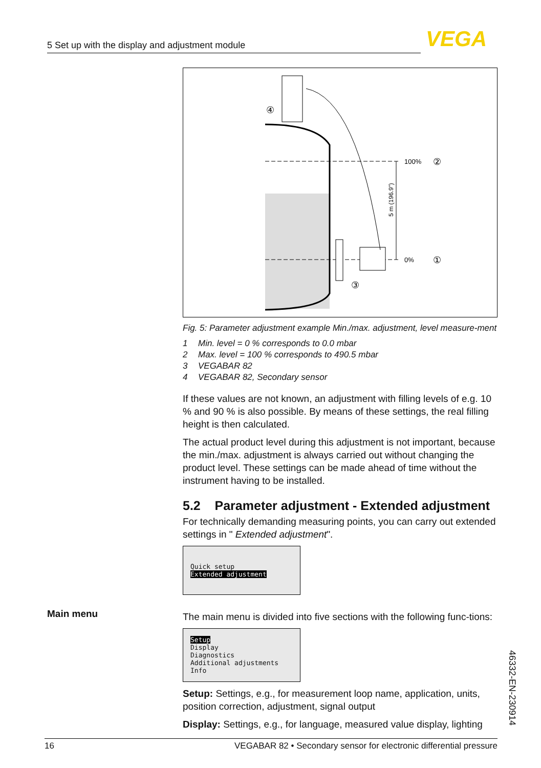5 Set up with the display and adjustment module VEGA
100%
②
0%
①
③
④
5 m (196.9")
Fig. 5: Parameter adjustment example Min./max. adjustment, level measure-ment
1 Min. level = 0 % corresponds to 0.0 mbar
2 Max. level = 100 % corresponds to 490.5 mbar
3 VEGABAR 82
4 VEGABAR 82, Secondary sensor
If these values are not known, an adjustment with filling levels of e.g. 10 % and 90 % is also possible. By means of these settings, the real filling height is then calculated.
The actual product level during this adjustment is not important, because the min./max. adjustment is always carried out without changing the product level. These settings can be made ahead of time without the instrument having to be installed.
5.2 Parameter adjustment - Extended adjustment
For technically demanding measuring points, you can carry out extended settings in " Extended adjustment".
Quick setup
Extended adjustment
The main menu is divided into five sections with the following func-tions:
Setup
Display
Diagnostics
Additional adjustments
Info
Setup: Settings, e.g., for measurement loop name, application, units, position correction, adjustment, signal output
Display: Settings, e.g., for language, measured value display, lighting
Main menu
46332-EN-230914
16 VEGABAR 82 • Secondary sensor for electronic differential pressure